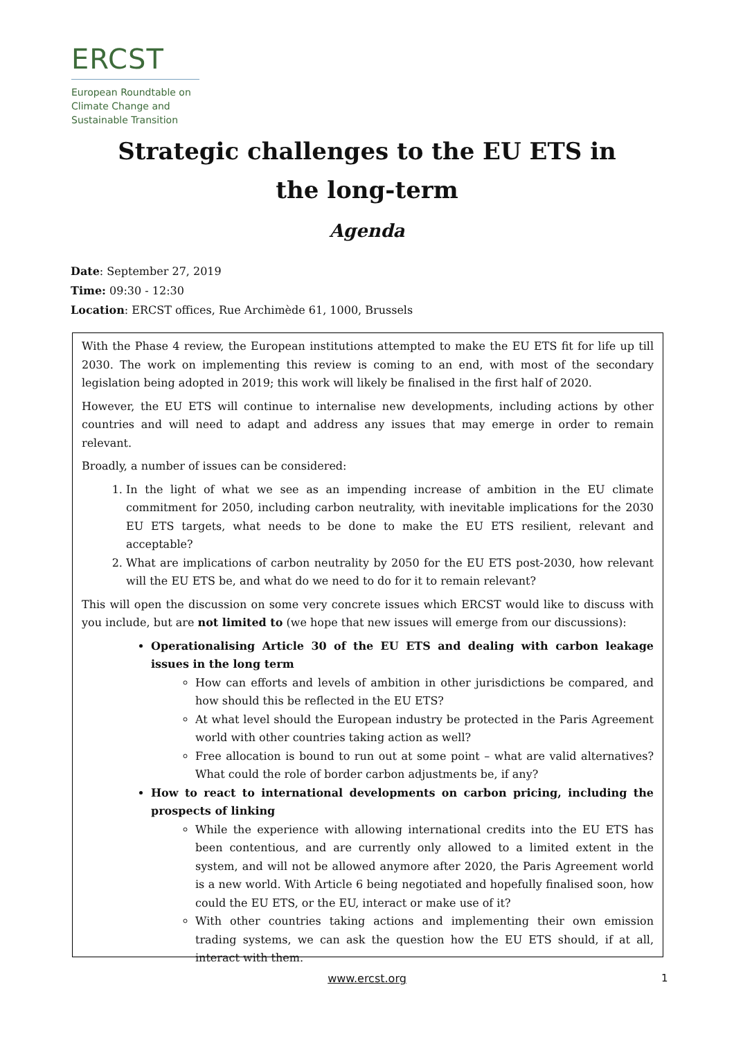ERCST
European Roundtable on
Climate Change and
Sustainable Transition
Strategic challenges to the EU ETS in the long-term
Agenda
Date: September 27, 2019
Time: 09:30 - 12:30
Location: ERCST offices, Rue Archimède 61, 1000, Brussels
With the Phase 4 review, the European institutions attempted to make the EU ETS fit for life up till 2030. The work on implementing this review is coming to an end, with most of the secondary legislation being adopted in 2019; this work will likely be finalised in the first half of 2020.
However, the EU ETS will continue to internalise new developments, including actions by other countries and will need to adapt and address any issues that may emerge in order to remain relevant.
Broadly, a number of issues can be considered:
1. In the light of what we see as an impending increase of ambition in the EU climate commitment for 2050, including carbon neutrality, with inevitable implications for the 2030 EU ETS targets, what needs to be done to make the EU ETS resilient, relevant and acceptable?
2. What are implications of carbon neutrality by 2050 for the EU ETS post-2030, how relevant will the EU ETS be, and what do we need to do for it to remain relevant?
This will open the discussion on some very concrete issues which ERCST would like to discuss with you include, but are not limited to (we hope that new issues will emerge from our discussions):
Operationalising Article 30 of the EU ETS and dealing with carbon leakage issues in the long term
How can efforts and levels of ambition in other jurisdictions be compared, and how should this be reflected in the EU ETS?
At what level should the European industry be protected in the Paris Agreement world with other countries taking action as well?
Free allocation is bound to run out at some point – what are valid alternatives? What could the role of border carbon adjustments be, if any?
How to react to international developments on carbon pricing, including the prospects of linking
While the experience with allowing international credits into the EU ETS has been contentious, and are currently only allowed to a limited extent in the system, and will not be allowed anymore after 2020, the Paris Agreement world is a new world. With Article 6 being negotiated and hopefully finalised soon, how could the EU ETS, or the EU, interact or make use of it?
With other countries taking actions and implementing their own emission trading systems, we can ask the question how the EU ETS should, if at all, interact with them.
www.ercst.org 1